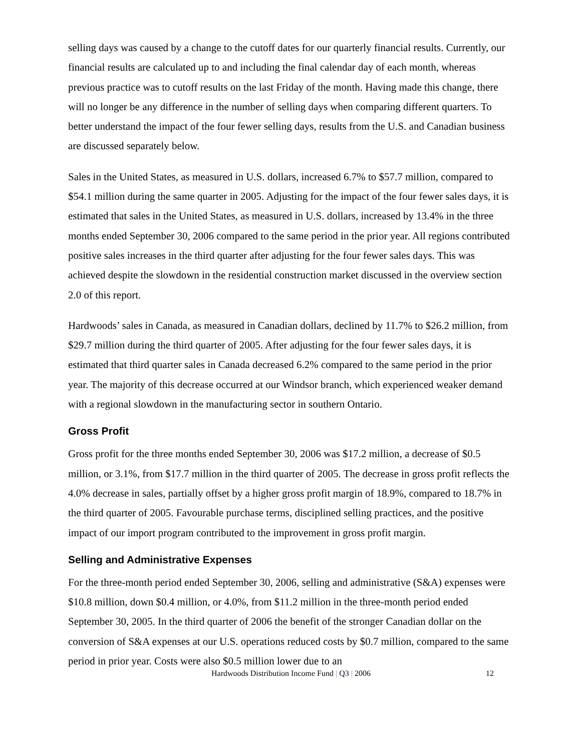selling days was caused by a change to the cutoff dates for our quarterly financial results. Currently, our financial results are calculated up to and including the final calendar day of each month, whereas previous practice was to cutoff results on the last Friday of the month. Having made this change, there will no longer be any difference in the number of selling days when comparing different quarters. To better understand the impact of the four fewer selling days, results from the U.S. and Canadian business are discussed separately below.
Sales in the United States, as measured in U.S. dollars, increased 6.7% to $57.7 million, compared to $54.1 million during the same quarter in 2005. Adjusting for the impact of the four fewer sales days, it is estimated that sales in the United States, as measured in U.S. dollars, increased by 13.4% in the three months ended September 30, 2006 compared to the same period in the prior year. All regions contributed positive sales increases in the third quarter after adjusting for the four fewer sales days. This was achieved despite the slowdown in the residential construction market discussed in the overview section 2.0 of this report.
Hardwoods’ sales in Canada, as measured in Canadian dollars, declined by 11.7% to $26.2 million, from $29.7 million during the third quarter of 2005. After adjusting for the four fewer sales days, it is estimated that third quarter sales in Canada decreased 6.2% compared to the same period in the prior year. The majority of this decrease occurred at our Windsor branch, which experienced weaker demand with a regional slowdown in the manufacturing sector in southern Ontario.
Gross Profit
Gross profit for the three months ended September 30, 2006 was $17.2 million, a decrease of $0.5 million, or 3.1%, from $17.7 million in the third quarter of 2005. The decrease in gross profit reflects the 4.0% decrease in sales, partially offset by a higher gross profit margin of 18.9%, compared to 18.7% in the third quarter of 2005. Favourable purchase terms, disciplined selling practices, and the positive impact of our import program contributed to the improvement in gross profit margin.
Selling and Administrative Expenses
For the three-month period ended September 30, 2006, selling and administrative (S&A) expenses were $10.8 million, down $0.4 million, or 4.0%, from $11.2 million in the three-month period ended September 30, 2005. In the third quarter of 2006 the benefit of the stronger Canadian dollar on the conversion of S&A expenses at our U.S. operations reduced costs by $0.7 million, compared to the same period in prior year. Costs were also $0.5 million lower due to an
Hardwoods Distribution Income Fund | Q3 | 2006 12